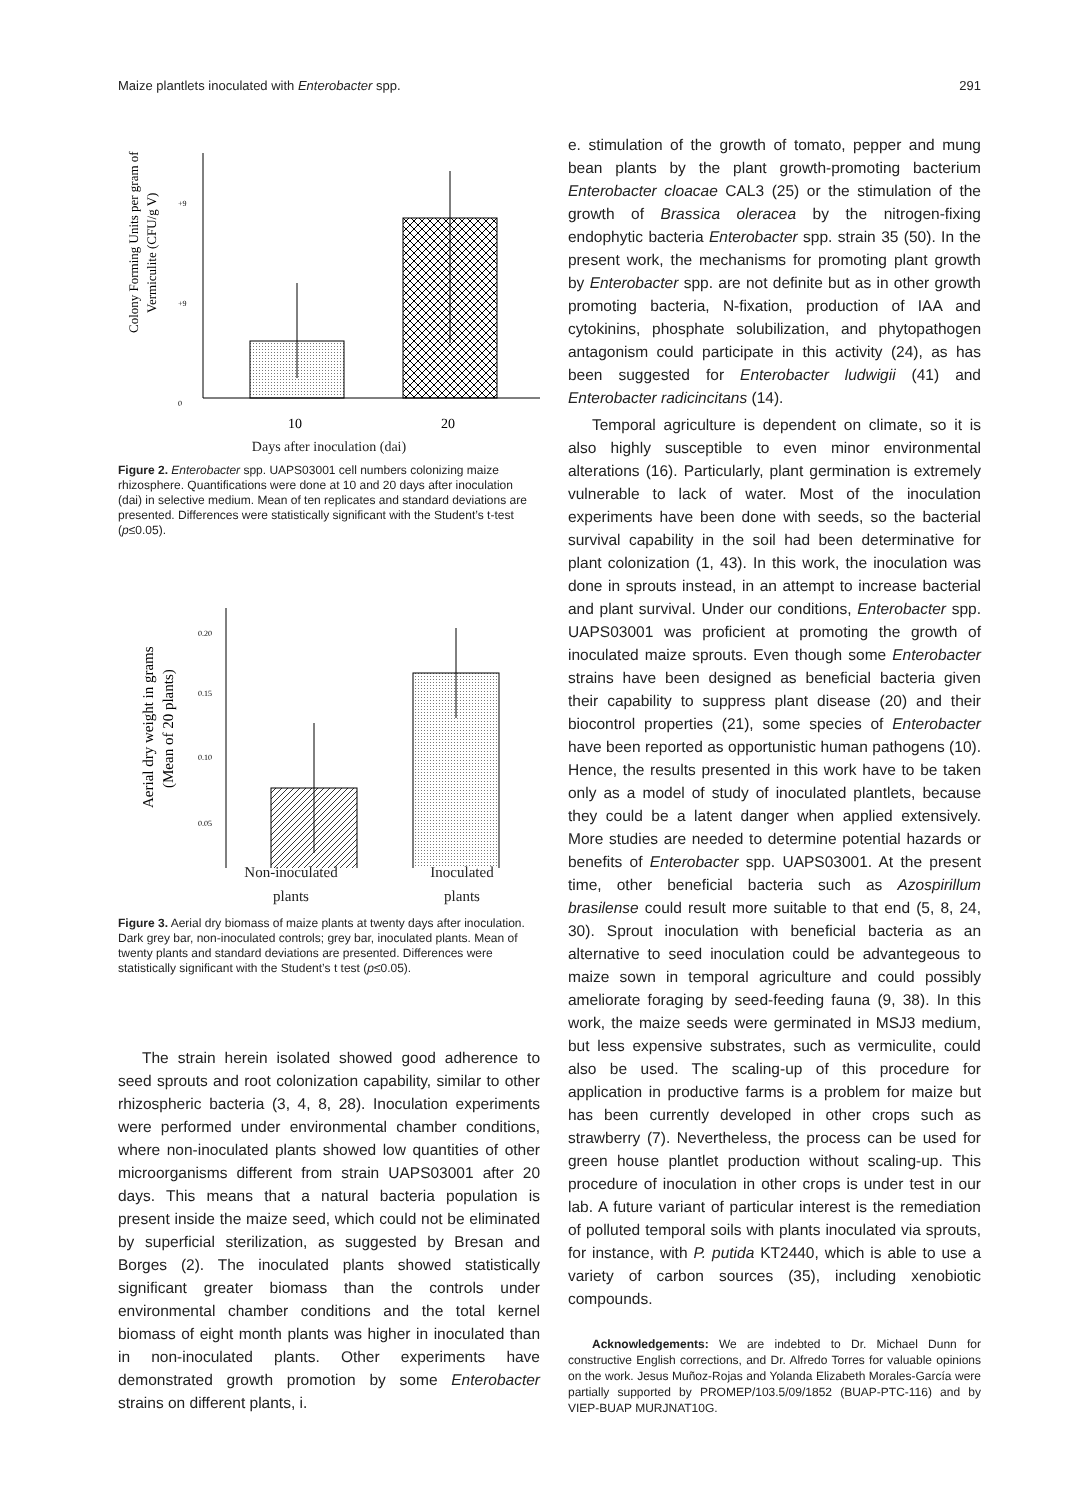Maize plantlets inoculated with Enterobacter spp. 291
Colony Forming Units per gram of
Vermiculite (CFU/g V)
+9
+9
0
.
10
20
Days after inoculation (dai)
Figure 2. Enterobacter spp. UAPS03001 cell numbers colonizing maize rhizosphere. Quantifications were done at 10 and 20 days after inoculation (dai) in selective medium. Mean of ten replicates and standard deviations are presented. Differences were statistically significant with the Student’s t-test (p≤0.05).
Aerial dry weight in grams
(Mean of 20 plants)
0.20
0.15
0.10
0.05
Non-inoculated
plants Inoculated
plants
Figure 3. Aerial dry biomass of maize plants at twenty days after inoculation. Dark grey bar, non-inoculated controls; grey bar, inoculated plants. Mean of twenty plants and standard deviations are presented. Differences were statistically significant with the Student’s t test (p≤0.05).
The strain herein isolated showed good adherence to seed sprouts and root colonization capability, similar to other rhizospheric bacteria (3, 4, 8, 28). Inoculation experiments were performed under environmental chamber conditions, where non-inoculated plants showed low quantities of other microorganisms different from strain UAPS03001 after 20 days. This means that a natural bacteria population is present inside the maize seed, which could not be eliminated by superficial sterilization, as suggested by Bresan and Borges (2). The inoculated plants showed statistically significant greater biomass than the controls under environmental chamber conditions and the total kernel biomass of eight month plants was higher in inoculated than in non-inoculated plants. Other experiments have demonstrated growth promotion by some Enterobacter strains on different plants, i.
e. stimulation of the growth of tomato, pepper and mung bean plants by the plant growth-promoting bacterium Enterobacter cloacae CAL3 (25) or the stimulation of the growth of Brassica oleracea by the nitrogen-fixing endophytic bacteria Enterobacter spp. strain 35 (50). In the present work, the mechanisms for promoting plant growth by Enterobacter spp. are not definite but as in other growth promoting bacteria, N-fixation, production of IAA and cytokinins, phosphate solubilization, and phytopathogen antagonism could participate in this activity (24), as has been suggested for Enterobacter ludwigii (41) and Enterobacter radicincitans (14).
Temporal agriculture is dependent on climate, so it is also highly susceptible to even minor environmental alterations (16). Particularly, plant germination is extremely vulnerable to lack of water. Most of the inoculation experiments have been done with seeds, so the bacterial survival capability in the soil had been determinative for plant colonization (1, 43). In this work, the inoculation was done in sprouts instead, in an attempt to increase bacterial and plant survival. Under our conditions, Enterobacter spp. UAPS03001 was proficient at promoting the growth of inoculated maize sprouts. Even though some Enterobacter strains have been designed as beneficial bacteria given their capability to suppress plant disease (20) and their biocontrol properties (21), some species of Enterobacter have been reported as opportunistic human pathogens (10). Hence, the results presented in this work have to be taken only as a model of study of inoculated plantlets, because they could be a latent danger when applied extensively. More studies are needed to determine potential hazards or benefits of Enterobacter spp. UAPS03001. At the present time, other beneficial bacteria such as Azospirillum brasilense could result more suitable to that end (5, 8, 24, 30). Sprout inoculation with beneficial bacteria as an alternative to seed inoculation could be advantegeous to maize sown in temporal agriculture and could possibly ameliorate foraging by seed-feeding fauna (9, 38). In this work, the maize seeds were germinated in MSJ3 medium, but less expensive substrates, such as vermiculite, could also be used. The scaling-up of this procedure for application in productive farms is a problem for maize but has been currently developed in other crops such as strawberry (7). Nevertheless, the process can be used for green house plantlet production without scaling-up. This procedure of inoculation in other crops is under test in our lab. A future variant of particular interest is the remediation of polluted temporal soils with plants inoculated via sprouts, for instance, with P. putida KT2440, which is able to use a variety of carbon sources (35), including xenobiotic compounds.
Acknowledgements: We are indebted to Dr. Michael Dunn for constructive English corrections, and Dr. Alfredo Torres for valuable opinions on the work. Jesus Muñoz-Rojas and Yolanda Elizabeth Morales-García were partially supported by PROMEP/103.5/09/1852 (BUAP-PTC-116) and by VIEP-BUAP MURJNAT10G.